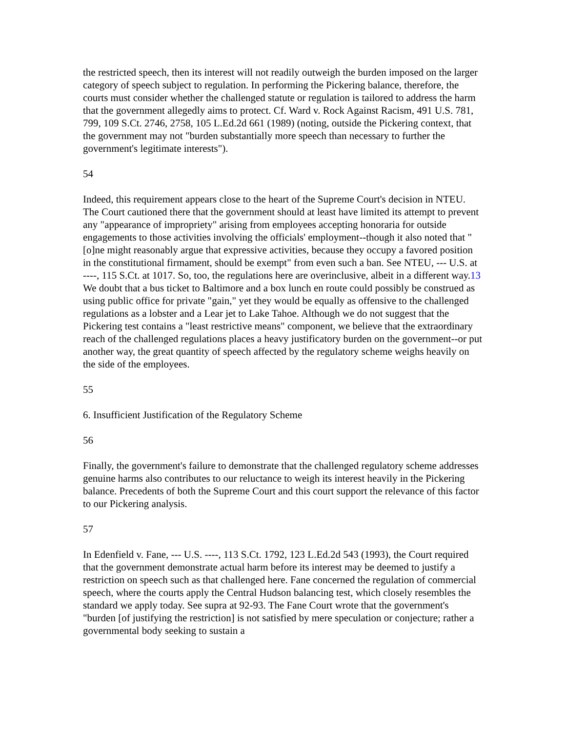the restricted speech, then its interest will not readily outweigh the burden imposed on the larger category of speech subject to regulation. In performing the Pickering balance, therefore, the courts must consider whether the challenged statute or regulation is tailored to address the harm that the government allegedly aims to protect. Cf. Ward v. Rock Against Racism, 491 U.S. 781, 799, 109 S.Ct. 2746, 2758, 105 L.Ed.2d 661 (1989) (noting, outside the Pickering context, that the government may not "burden substantially more speech than necessary to further the government's legitimate interests").
54
Indeed, this requirement appears close to the heart of the Supreme Court's decision in NTEU. The Court cautioned there that the government should at least have limited its attempt to prevent any "appearance of impropriety" arising from employees accepting honoraria for outside engagements to those activities involving the officials' employment--though it also noted that "[o]ne might reasonably argue that expressive activities, because they occupy a favored position in the constitutional firmament, should be exempt" from even such a ban. See NTEU, --- U.S. at ----, 115 S.Ct. at 1017. So, too, the regulations here are overinclusive, albeit in a different way.13 We doubt that a bus ticket to Baltimore and a box lunch en route could possibly be construed as using public office for private "gain," yet they would be equally as offensive to the challenged regulations as a lobster and a Lear jet to Lake Tahoe. Although we do not suggest that the Pickering test contains a "least restrictive means" component, we believe that the extraordinary reach of the challenged regulations places a heavy justificatory burden on the government--or put another way, the great quantity of speech affected by the regulatory scheme weighs heavily on the side of the employees.
55
6. Insufficient Justification of the Regulatory Scheme
56
Finally, the government's failure to demonstrate that the challenged regulatory scheme addresses genuine harms also contributes to our reluctance to weigh its interest heavily in the Pickering balance. Precedents of both the Supreme Court and this court support the relevance of this factor to our Pickering analysis.
57
In Edenfield v. Fane, --- U.S. ----, 113 S.Ct. 1792, 123 L.Ed.2d 543 (1993), the Court required that the government demonstrate actual harm before its interest may be deemed to justify a restriction on speech such as that challenged here. Fane concerned the regulation of commercial speech, where the courts apply the Central Hudson balancing test, which closely resembles the standard we apply today. See supra at 92-93. The Fane Court wrote that the government's "burden [of justifying the restriction] is not satisfied by mere speculation or conjecture; rather a governmental body seeking to sustain a